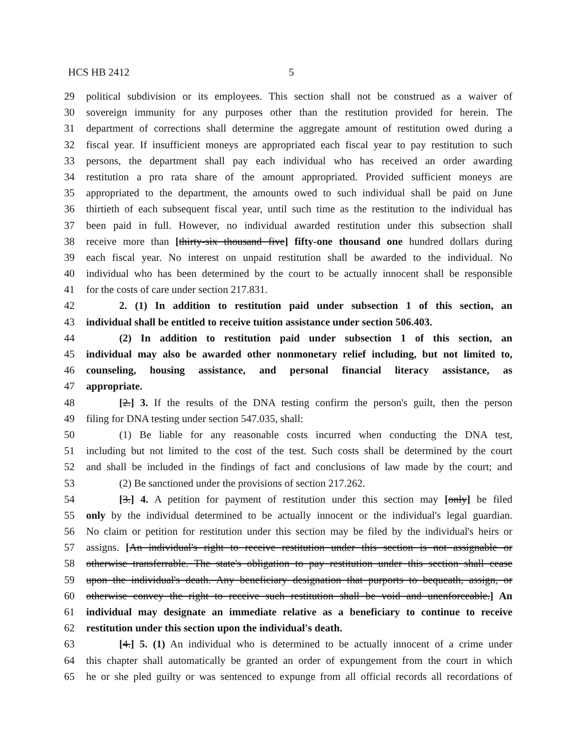HCS HB 2412 5
29 political subdivision or its employees. This section shall not be construed as a waiver of
30 sovereign immunity for any purposes other than the restitution provided for herein. The
31 department of corrections shall determine the aggregate amount of restitution owed during a
32 fiscal year. If insufficient moneys are appropriated each fiscal year to pay restitution to such
33 persons, the department shall pay each individual who has received an order awarding
34 restitution a pro rata share of the amount appropriated. Provided sufficient moneys are
35 appropriated to the department, the amounts owed to such individual shall be paid on June
36 thirtieth of each subsequent fiscal year, until such time as the restitution to the individual has
37 been paid in full. However, no individual awarded restitution under this subsection shall
38 receive more than [thirty-six thousand five] fifty-one thousand one hundred dollars during
39 each fiscal year. No interest on unpaid restitution shall be awarded to the individual. No
40 individual who has been determined by the court to be actually innocent shall be responsible
41 for the costs of care under section 217.831.
42 2. (1) In addition to restitution paid under subsection 1 of this section, an
43 individual shall be entitled to receive tuition assistance under section 506.403.
44 (2) In addition to restitution paid under subsection 1 of this section, an
45 individual may also be awarded other nonmonetary relief including, but not limited to,
46 counseling, housing assistance, and personal financial literacy assistance, as
47 appropriate.
48 [2.] 3. If the results of the DNA testing confirm the person's guilt, then the person
49 filing for DNA testing under section 547.035, shall:
50 (1) Be liable for any reasonable costs incurred when conducting the DNA test,
51 including but not limited to the cost of the test. Such costs shall be determined by the court
52 and shall be included in the findings of fact and conclusions of law made by the court; and
53 (2) Be sanctioned under the provisions of section 217.262.
54 [3.] 4. A petition for payment of restitution under this section may [only] be filed
55 only by the individual determined to be actually innocent or the individual's legal guardian.
56 No claim or petition for restitution under this section may be filed by the individual's heirs or
57 assigns. [An individual's right to receive restitution under this section is not assignable or
58 otherwise transferrable. The state's obligation to pay restitution under this section shall cease
59 upon the individual's death. Any beneficiary designation that purports to bequeath, assign, or
60 otherwise convey the right to receive such restitution shall be void and unenforceable.] An
61 individual may designate an immediate relative as a beneficiary to continue to receive
62 restitution under this section upon the individual's death.
63 [4.] 5. (1) An individual who is determined to be actually innocent of a crime under
64 this chapter shall automatically be granted an order of expungement from the court in which
65 he or she pled guilty or was sentenced to expunge from all official records all recordations of